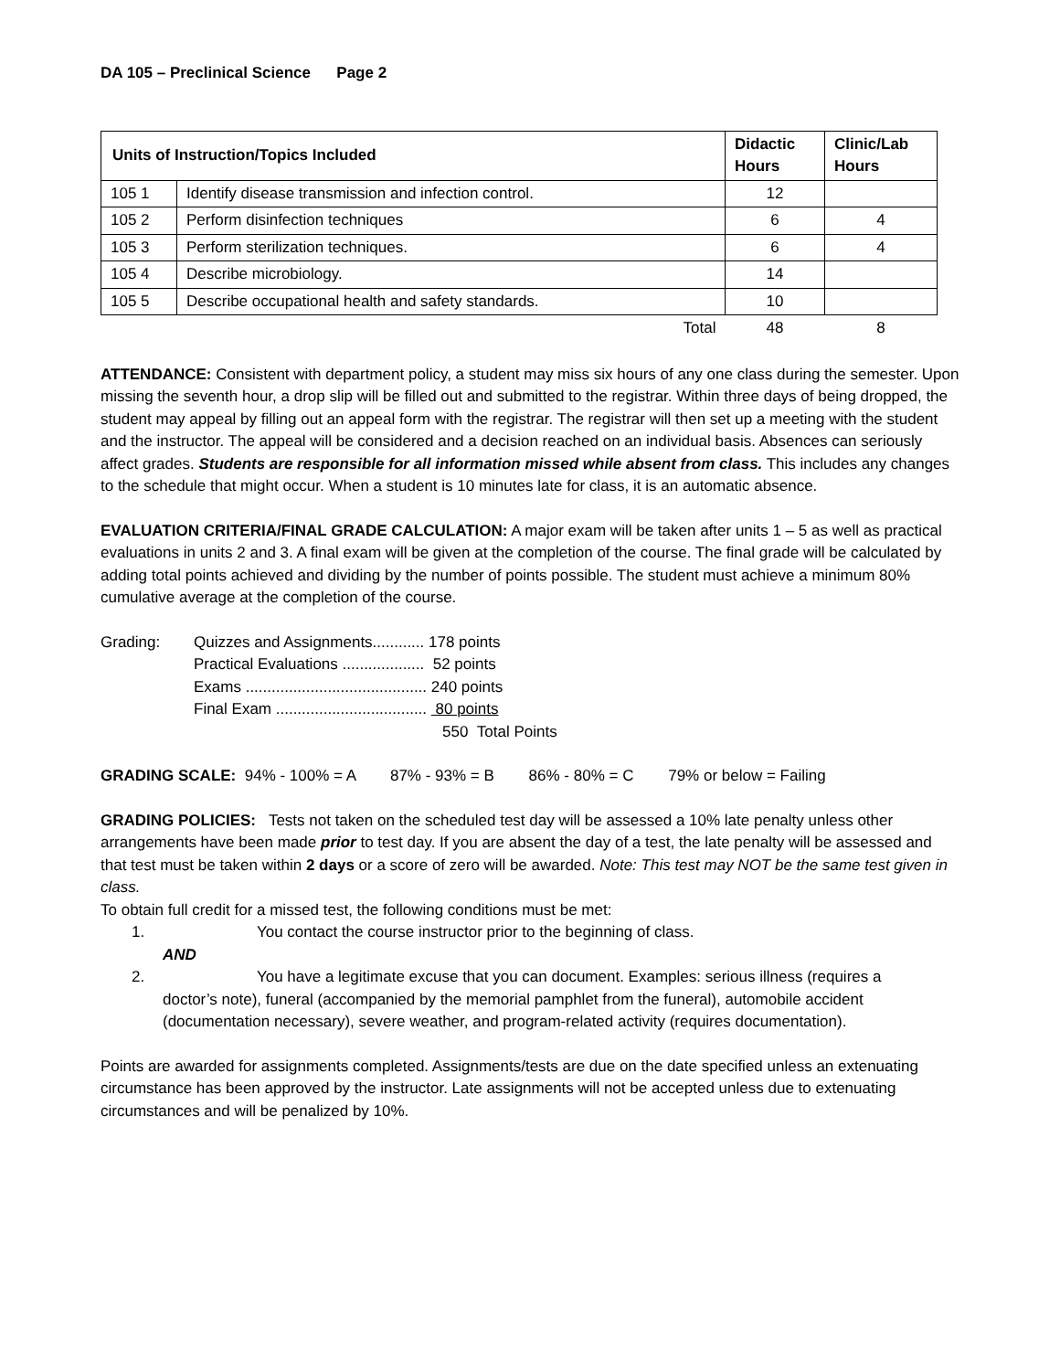DA 105 – Preclinical Science Page 2
| Units of Instruction/Topics Included | | Didactic Hours | Clinic/Lab Hours |
| --- | --- | --- | --- |
| 105 1 | Identify disease transmission and infection control. | 12 | |
| 105 2 | Perform disinfection techniques | 6 | 4 |
| 105 3 | Perform sterilization techniques. | 6 | 4 |
| 105 4 | Describe microbiology. | 14 | |
| 105 5 | Describe occupational health and safety standards. | 10 | |
| | Total | 48 | 8 |
ATTENDANCE: Consistent with department policy, a student may miss six hours of any one class during the semester. Upon missing the seventh hour, a drop slip will be filled out and submitted to the registrar. Within three days of being dropped, the student may appeal by filling out an appeal form with the registrar. The registrar will then set up a meeting with the student and the instructor. The appeal will be considered and a decision reached on an individual basis. Absences can seriously affect grades. Students are responsible for all information missed while absent from class. This includes any changes to the schedule that might occur. When a student is 10 minutes late for class, it is an automatic absence.
EVALUATION CRITERIA/FINAL GRADE CALCULATION: A major exam will be taken after units 1 – 5 as well as practical evaluations in units 2 and 3. A final exam will be given at the completion of the course. The final grade will be calculated by adding total points achieved and dividing by the number of points possible. The student must achieve a minimum 80% cumulative average at the completion of the course.
| Grading: | Quizzes and Assignments............ 178 points |
| | Practical Evaluations ................... 52 points |
| | Exams .......................................... 240 points |
| | Final Exam ................................... 80 points |
| | 550 Total Points |
GRADING SCALE: 94% - 100% = A 87% - 93% = B 86% - 80% = C 79% or below = Failing
GRADING POLICIES: Tests not taken on the scheduled test day will be assessed a 10% late penalty unless other arrangements have been made prior to test day. If you are absent the day of a test, the late penalty will be assessed and that test must be taken within 2 days or a score of zero will be awarded. Note: This test may NOT be the same test given in class.
To obtain full credit for a missed test, the following conditions must be met:
1. You contact the course instructor prior to the beginning of class.
AND
2. You have a legitimate excuse that you can document. Examples: serious illness (requires a
doctor’s note), funeral (accompanied by the memorial pamphlet from the funeral), automobile accident (documentation necessary), severe weather, and program-related activity (requires documentation).
Points are awarded for assignments completed. Assignments/tests are due on the date specified unless an extenuating circumstance has been approved by the instructor. Late assignments will not be accepted unless due to extenuating circumstances and will be penalized by 10%.